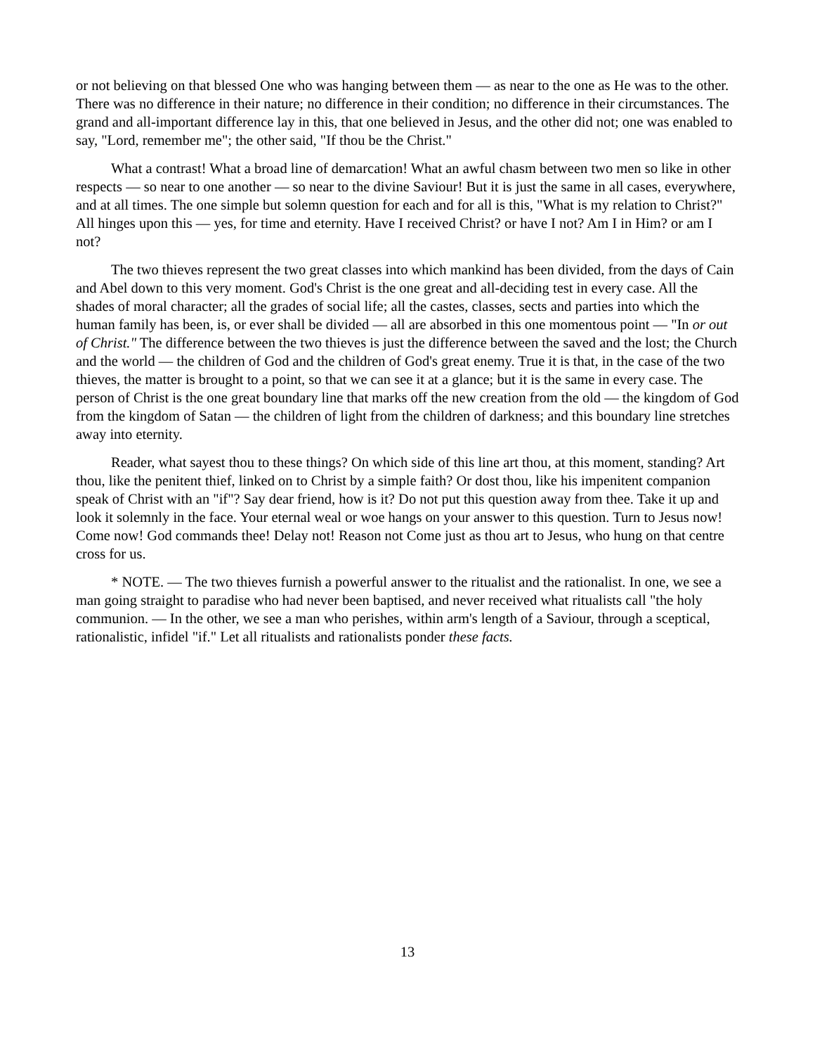or not believing on that blessed One who was hanging between them — as near to the one as He was to the other. There was no difference in their nature; no difference in their condition; no difference in their circumstances. The grand and all-important difference lay in this, that one believed in Jesus, and the other did not; one was enabled to say, "Lord, remember me"; the other said, "If thou be the Christ."
What a contrast! What a broad line of demarcation! What an awful chasm between two men so like in other respects — so near to one another — so near to the divine Saviour! But it is just the same in all cases, everywhere, and at all times. The one simple but solemn question for each and for all is this, "What is my relation to Christ?" All hinges upon this — yes, for time and eternity. Have I received Christ? or have I not? Am I in Him? or am I not?
The two thieves represent the two great classes into which mankind has been divided, from the days of Cain and Abel down to this very moment. God's Christ is the one great and all-deciding test in every case. All the shades of moral character; all the grades of social life; all the castes, classes, sects and parties into which the human family has been, is, or ever shall be divided — all are absorbed in this one momentous point — "In or out of Christ." The difference between the two thieves is just the difference between the saved and the lost; the Church and the world — the children of God and the children of God's great enemy. True it is that, in the case of the two thieves, the matter is brought to a point, so that we can see it at a glance; but it is the same in every case. The person of Christ is the one great boundary line that marks off the new creation from the old — the kingdom of God from the kingdom of Satan — the children of light from the children of darkness; and this boundary line stretches away into eternity.
Reader, what sayest thou to these things? On which side of this line art thou, at this moment, standing? Art thou, like the penitent thief, linked on to Christ by a simple faith? Or dost thou, like his impenitent companion speak of Christ with an "if"? Say dear friend, how is it? Do not put this question away from thee. Take it up and look it solemnly in the face. Your eternal weal or woe hangs on your answer to this question. Turn to Jesus now! Come now! God commands thee! Delay not! Reason not Come just as thou art to Jesus, who hung on that centre cross for us.
* NOTE. — The two thieves furnish a powerful answer to the ritualist and the rationalist. In one, we see a man going straight to paradise who had never been baptised, and never received what ritualists call "the holy communion. — In the other, we see a man who perishes, within arm's length of a Saviour, through a sceptical, rationalistic, infidel "if." Let all ritualists and rationalists ponder these facts.
13